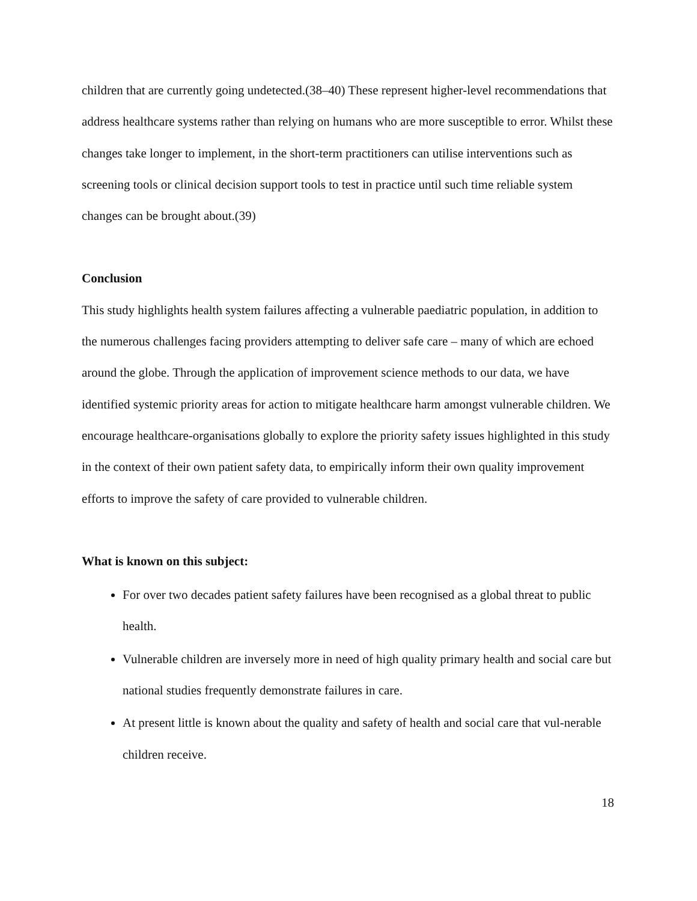children that are currently going undetected.(38–40) These represent higher-level recommendations that address healthcare systems rather than relying on humans who are more susceptible to error. Whilst these changes take longer to implement, in the short-term practitioners can utilise interventions such as screening tools or clinical decision support tools to test in practice until such time reliable system changes can be brought about.(39)
Conclusion
This study highlights health system failures affecting a vulnerable paediatric population, in addition to the numerous challenges facing providers attempting to deliver safe care – many of which are echoed around the globe. Through the application of improvement science methods to our data, we have identified systemic priority areas for action to mitigate healthcare harm amongst vulnerable children. We encourage healthcare-organisations globally to explore the priority safety issues highlighted in this study in the context of their own patient safety data, to empirically inform their own quality improvement efforts to improve the safety of care provided to vulnerable children.
What is known on this subject:
For over two decades patient safety failures have been recognised as a global threat to public health.
Vulnerable children are inversely more in need of high quality primary health and social care but national studies frequently demonstrate failures in care.
At present little is known about the quality and safety of health and social care that vul-nerable children receive.
18